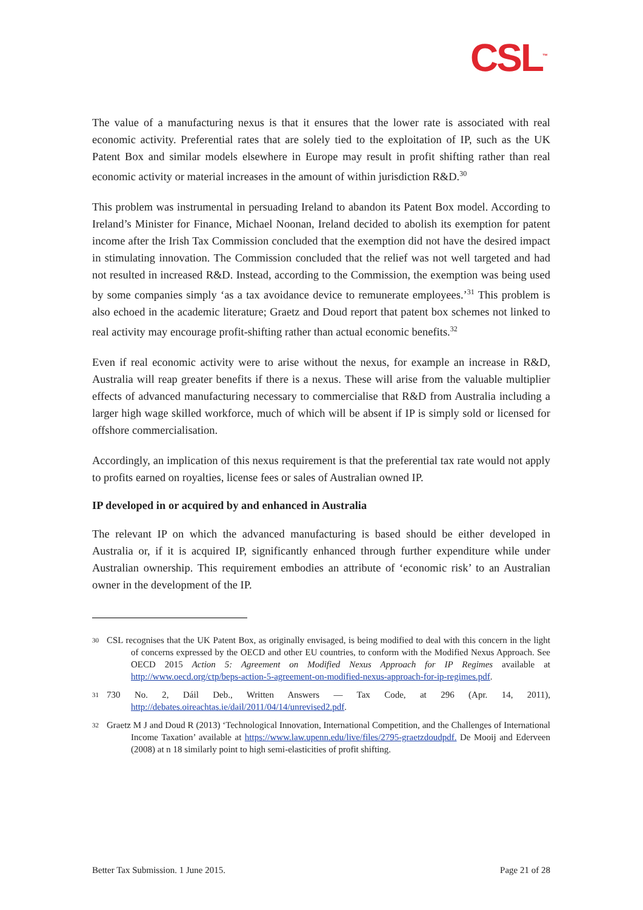CSL<sup>™</sup>
The value of a manufacturing nexus is that it ensures that the lower rate is associated with real economic activity. Preferential rates that are solely tied to the exploitation of IP, such as the UK Patent Box and similar models elsewhere in Europe may result in profit shifting rather than real economic activity or material increases in the amount of within jurisdiction R&D.<sup>30</sup>
This problem was instrumental in persuading Ireland to abandon its Patent Box model. According to Ireland’s Minister for Finance, Michael Noonan, Ireland decided to abolish its exemption for patent income after the Irish Tax Commission concluded that the exemption did not have the desired impact in stimulating innovation. The Commission concluded that the relief was not well targeted and had not resulted in increased R&D. Instead, according to the Commission, the exemption was being used by some companies simply ‘as a tax avoidance device to remunerate employees.’<sup>31</sup> This problem is also echoed in the academic literature; Graetz and Doud report that patent box schemes not linked to real activity may encourage profit-shifting rather than actual economic benefits.<sup>32</sup>
Even if real economic activity were to arise without the nexus, for example an increase in R&D, Australia will reap greater benefits if there is a nexus. These will arise from the valuable multiplier effects of advanced manufacturing necessary to commercialise that R&D from Australia including a larger high wage skilled workforce, much of which will be absent if IP is simply sold or licensed for offshore commercialisation.
Accordingly, an implication of this nexus requirement is that the preferential tax rate would not apply to profits earned on royalties, license fees or sales of Australian owned IP.
IP developed in or acquired by and enhanced in Australia
The relevant IP on which the advanced manufacturing is based should be either developed in Australia or, if it is acquired IP, significantly enhanced through further expenditure while under Australian ownership. This requirement embodies an attribute of ‘economic risk’ to an Australian owner in the development of the IP.
30 CSL recognises that the UK Patent Box, as originally envisaged, is being modified to deal with this concern in the light of concerns expressed by the OECD and other EU countries, to conform with the Modified Nexus Approach. See OECD 2015 Action 5: Agreement on Modified Nexus Approach for IP Regimes available at http://www.oecd.org/ctp/beps-action-5-agreement-on-modified-nexus-approach-for-ip-regimes.pdf.
31 730 No. 2, Dáil Deb., Written Answers — Tax Code, at 296 (Apr. 14, 2011), http://debates.oireachtas.ie/dail/2011/04/14/unrevised2.pdf.
32 Graetz M J and Doud R (2013) ‘Technological Innovation, International Competition, and the Challenges of International Income Taxation’ available at https://www.law.upenn.edu/live/files/2795-graetzdoudpdf. De Mooij and Ederveen (2008) at n 18 similarly point to high semi-elasticities of profit shifting.
Better Tax Submission. 1 June 2015. Page 21 of 28